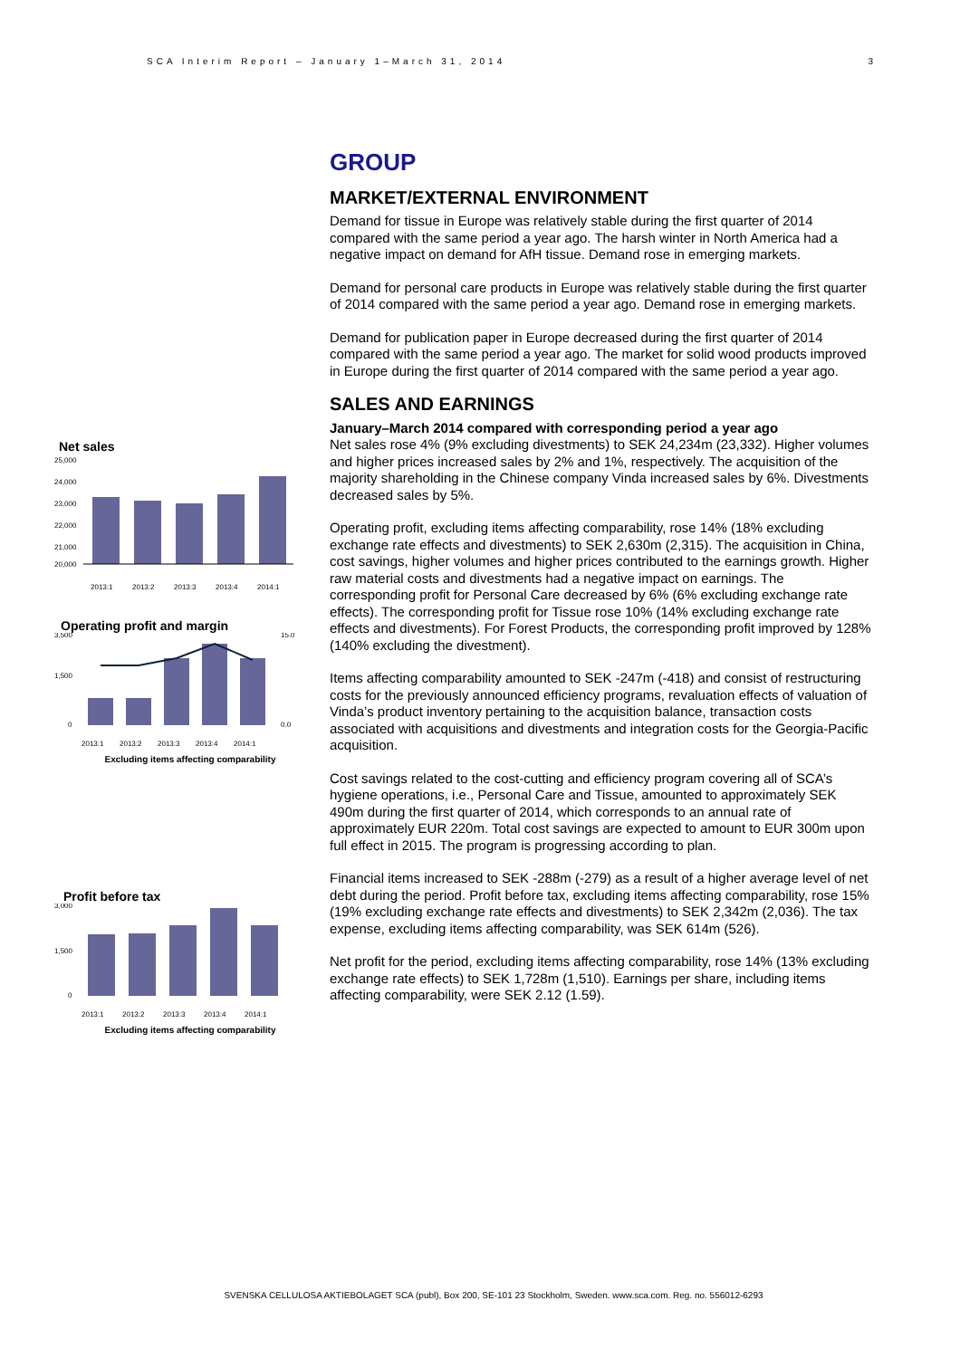SCA Interim Report – January 1–March 31, 2014 3
Net sales
25,000
24,000
23,000
22,000
21,000
20,000
2013:1
2013:2
2013:3
2013:4
2014:1
Operating profit and margin
3,500
1,500
0
15.0
0.0
2013:1
2013:2
2013:3
2013:4
2014:1
Excluding items affecting comparability
Profit before tax
3,000
1,500
0
2013:1
2013:2
2013:3
2013:4
2014:1
Excluding items affecting comparability
GROUP
MARKET/EXTERNAL ENVIRONMENT
Demand for tissue in Europe was relatively stable during the first quarter of 2014 compared with the same period a year ago. The harsh winter in North America had a negative impact on demand for AfH tissue. Demand rose in emerging markets.
Demand for personal care products in Europe was relatively stable during the first quarter of 2014 compared with the same period a year ago. Demand rose in emerging markets.
Demand for publication paper in Europe decreased during the first quarter of 2014 compared with the same period a year ago. The market for solid wood products improved in Europe during the first quarter of 2014 compared with the same period a year ago.
SALES AND EARNINGS
January–March 2014 compared with corresponding period a year ago
Net sales rose 4% (9% excluding divestments) to SEK 24,234m (23,332). Higher volumes and higher prices increased sales by 2% and 1%, respectively. The acquisition of the majority shareholding in the Chinese company Vinda increased sales by 6%. Divestments decreased sales by 5%.
Operating profit, excluding items affecting comparability, rose 14% (18% excluding exchange rate effects and divestments) to SEK 2,630m (2,315). The acquisition in China, cost savings, higher volumes and higher prices contributed to the earnings growth. Higher raw material costs and divestments had a negative impact on earnings. The corresponding profit for Personal Care decreased by 6% (6% excluding exchange rate effects). The corresponding profit for Tissue rose 10% (14% excluding exchange rate effects and divestments). For Forest Products, the corresponding profit improved by 128% (140% excluding the divestment).
Items affecting comparability amounted to SEK -247m (-418) and consist of restructuring costs for the previously announced efficiency programs, revaluation effects of valuation of Vinda’s product inventory pertaining to the acquisition balance, transaction costs associated with acquisitions and divestments and integration costs for the Georgia-Pacific acquisition.
Cost savings related to the cost-cutting and efficiency program covering all of SCA’s hygiene operations, i.e., Personal Care and Tissue, amounted to approximately SEK 490m during the first quarter of 2014, which corresponds to an annual rate of approximately EUR 220m. Total cost savings are expected to amount to EUR 300m upon full effect in 2015. The program is progressing according to plan.
Financial items increased to SEK -288m (-279) as a result of a higher average level of net debt during the period. Profit before tax, excluding items affecting comparability, rose 15% (19% excluding exchange rate effects and divestments) to SEK 2,342m (2,036). The tax expense, excluding items affecting comparability, was SEK 614m (526).
Net profit for the period, excluding items affecting comparability, rose 14% (13% excluding exchange rate effects) to SEK 1,728m (1,510). Earnings per share, including items affecting comparability, were SEK 2.12 (1.59).
SVENSKA CELLULOSA AKTIEBOLAGET SCA (publ), Box 200, SE-101 23 Stockholm, Sweden. www.sca.com. Reg. no. 556012-6293